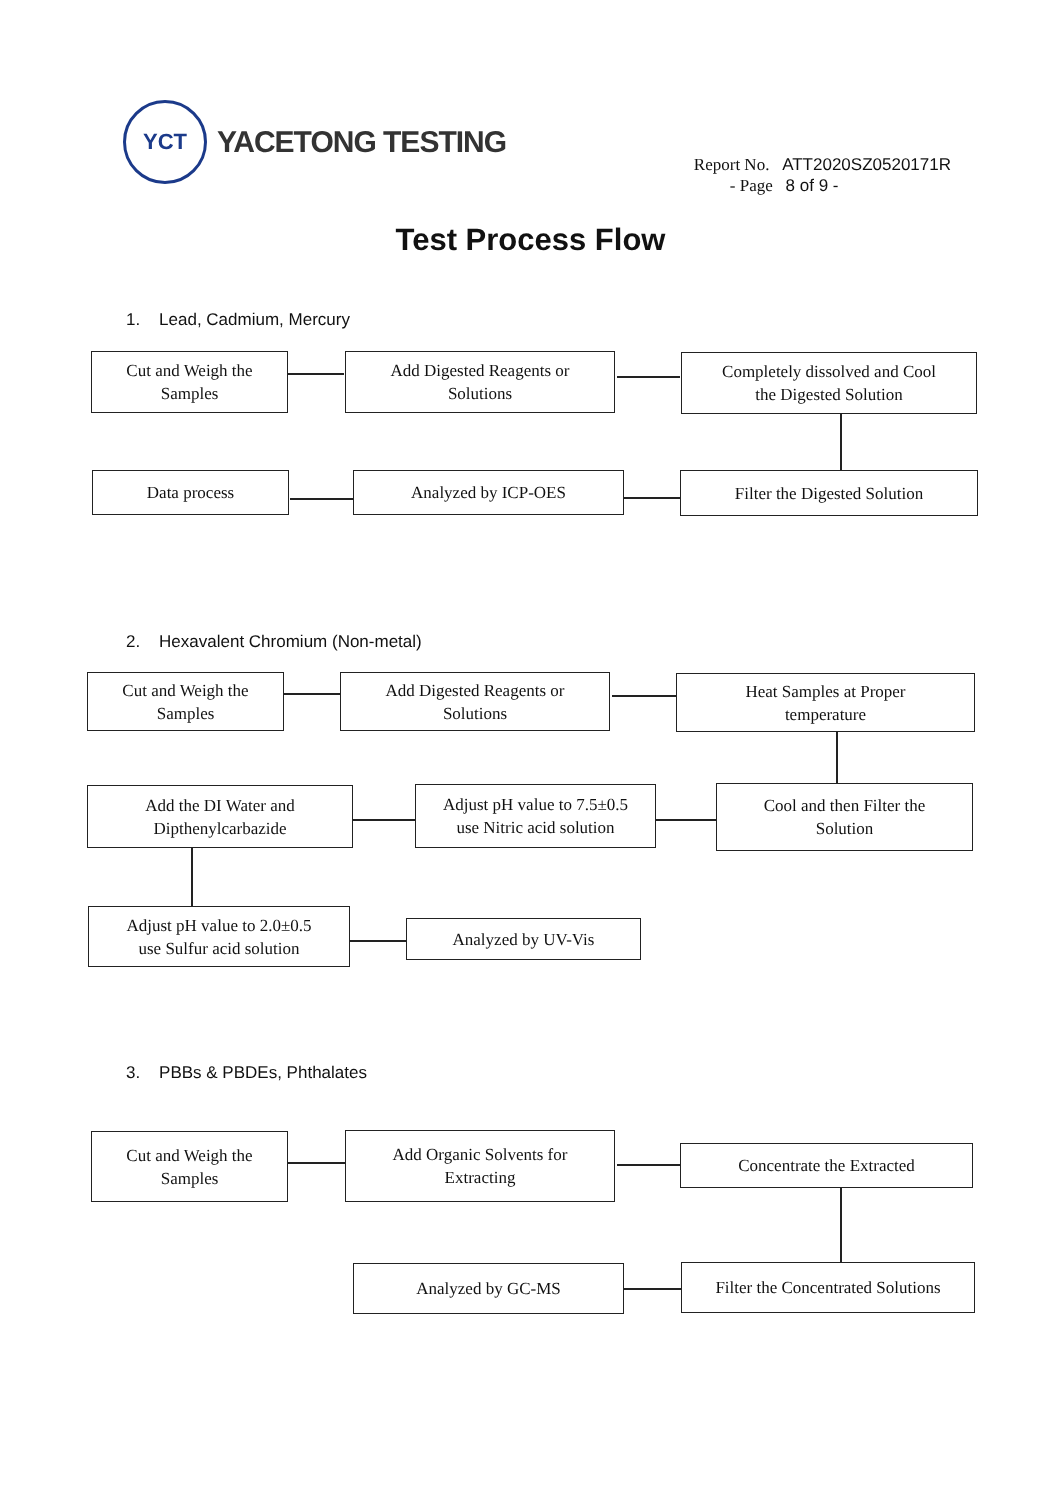YCT
YACETONG TESTING
Report No. ATT2020SZ0520171R
- Page 8 of 9 -
Test Process Flow
1. Lead, Cadmium, Mercury
Cut and Weigh the
Samples
Add Digested Reagents or
Solutions
Completely dissolved and Cool
the Digested Solution
Data process Analyzed by ICP-OES Filter the Digested Solution
2. Hexavalent Chromium (Non-metal)
Cut and Weigh the
Samples
Add Digested Reagents or
Solutions
Heat Samples at Proper
temperature
Add the DI Water and
Dipthenylcarbazide
Adjust pH value to 7.5±0.5
use Nitric acid solution
Cool and then Filter the
Solution
Adjust pH value to 2.0±0.5
use Sulfur acid solution
Analyzed by UV-Vis
3. PBBs & PBDEs, Phthalates
Cut and Weigh the
Samples
Add Organic Solvents for
Extracting
Concentrate the Extracted
Analyzed by GC-MS
Filter the Concentrated Solutions